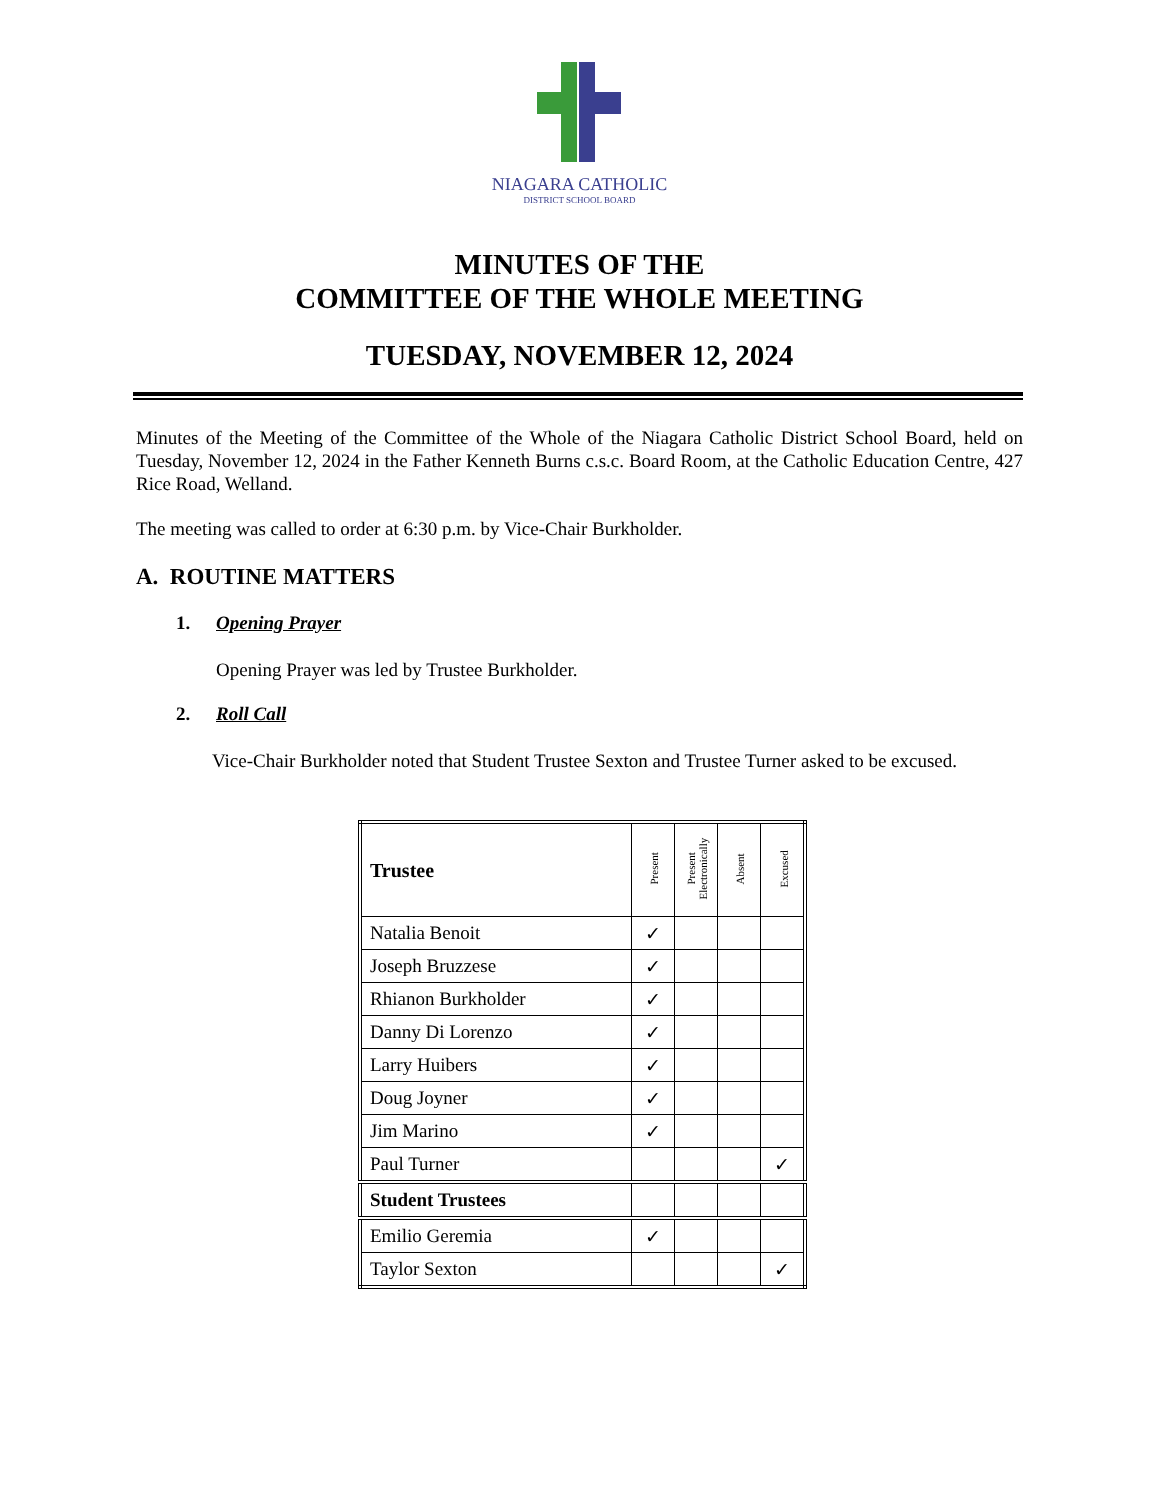NIAGARA CATHOLIC
DISTRICT SCHOOL BOARD
MINUTES OF THE
COMMITTEE OF THE WHOLE MEETING
TUESDAY, NOVEMBER 12, 2024
Minutes of the Meeting of the Committee of the Whole of the Niagara Catholic District School Board, held on Tuesday, November 12, 2024 in the Father Kenneth Burns c.s.c. Board Room, at the Catholic Education Centre, 427 Rice Road, Welland.
The meeting was called to order at 6:30 p.m. by Vice-Chair Burkholder.
A. ROUTINE MATTERS
1. Opening Prayer
Opening Prayer was led by Trustee Burkholder.
2. Roll Call
Vice-Chair Burkholder noted that Student Trustee Sexton and Trustee Turner asked to be excused.
| Trustee | Present | Present Electronically | Absent | Excused |
| --- | --- | --- | --- | --- |
| Natalia Benoit | ✓ | | | |
| Joseph Bruzzese | ✓ | | | |
| Rhianon Burkholder | ✓ | | | |
| Danny Di Lorenzo | ✓ | | | |
| Larry Huibers | ✓ | | | |
| Doug Joyner | ✓ | | | |
| Jim Marino | ✓ | | | |
| Paul Turner | | | | ✓ |
| Student Trustees | | | | |
| Emilio Geremia | ✓ | | | |
| Taylor Sexton | | | | ✓ |